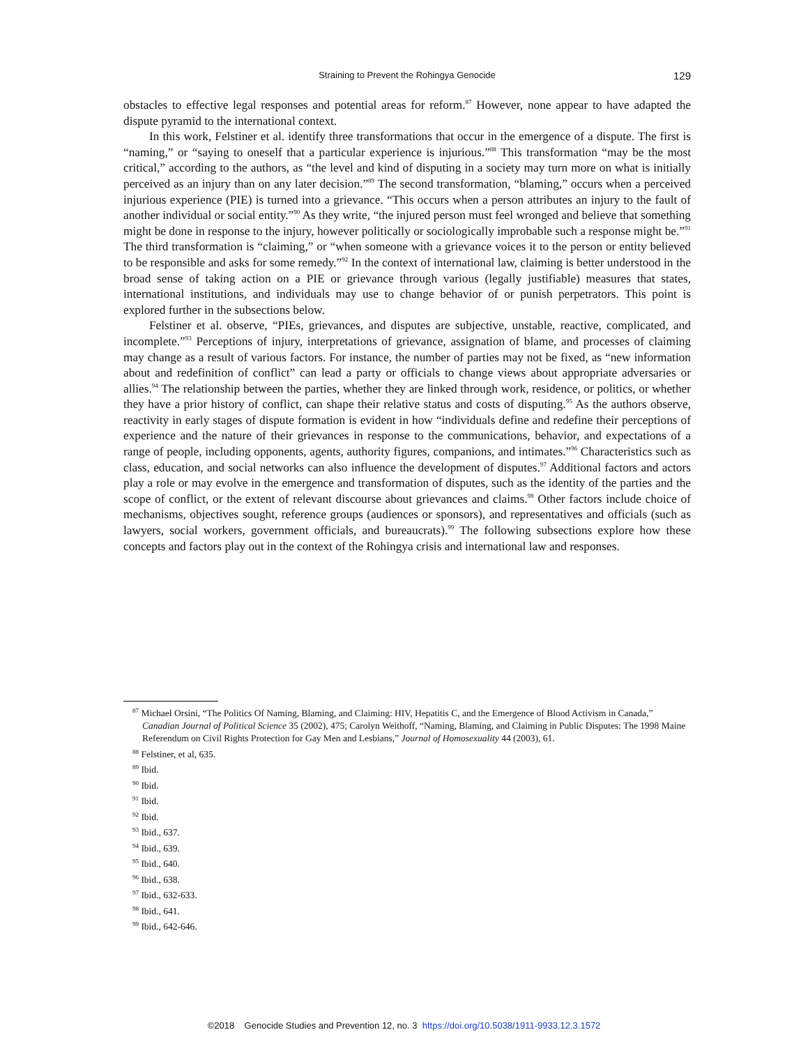Straining to Prevent the Rohingya Genocide
129
obstacles to effective legal responses and potential areas for reform.<sup>87</sup> However, none appear to have adapted the dispute pyramid to the international context.
In this work, Felstiner et al. identify three transformations that occur in the emergence of a dispute. The first is “naming,” or “saying to oneself that a particular experience is injurious.”<sup>88</sup> This transformation “may be the most critical,” according to the authors, as “the level and kind of disputing in a society may turn more on what is initially perceived as an injury than on any later decision.”<sup>89</sup> The second transformation, “blaming,” occurs when a perceived injurious experience (PIE) is turned into a grievance. “This occurs when a person attributes an injury to the fault of another individual or social entity.”<sup>90</sup> As they write, “the injured person must feel wronged and believe that something might be done in response to the injury, however politically or sociologically improbable such a response might be.”<sup>91</sup> The third transformation is “claiming,” or “when someone with a grievance voices it to the person or entity believed to be responsible and asks for some remedy.”<sup>92</sup> In the context of international law, claiming is better understood in the broad sense of taking action on a PIE or grievance through various (legally justifiable) measures that states, international institutions, and individuals may use to change behavior of or punish perpetrators. This point is explored further in the subsections below.
Felstiner et al. observe, “PIEs, grievances, and disputes are subjective, unstable, reactive, complicated, and incomplete.”<sup>93</sup> Perceptions of injury, interpretations of grievance, assignation of blame, and processes of claiming may change as a result of various factors. For instance, the number of parties may not be fixed, as “new information about and redefinition of conflict” can lead a party or officials to change views about appropriate adversaries or allies.<sup>94</sup> The relationship between the parties, whether they are linked through work, residence, or politics, or whether they have a prior history of conflict, can shape their relative status and costs of disputing.<sup>95</sup> As the authors observe, reactivity in early stages of dispute formation is evident in how “individuals define and redefine their perceptions of experience and the nature of their grievances in response to the communications, behavior, and expectations of a range of people, including opponents, agents, authority figures, companions, and intimates.”<sup>96</sup> Characteristics such as class, education, and social networks can also influence the development of disputes.<sup>97</sup> Additional factors and actors play a role or may evolve in the emergence and transformation of disputes, such as the identity of the parties and the scope of conflict, or the extent of relevant discourse about grievances and claims.<sup>98</sup> Other factors include choice of mechanisms, objectives sought, reference groups (audiences or sponsors), and representatives and officials (such as lawyers, social workers, government officials, and bureaucrats).<sup>99</sup> The following subsections explore how these concepts and factors play out in the context of the Rohingya crisis and international law and responses.
<sup>87</sup> Michael Orsini, “The Politics Of Naming, Blaming, and Claiming: HIV, Hepatitis C, and the Emergence of Blood Activism in Canada,” Canadian Journal of Political Science 35 (2002), 475; Carolyn Weithoff, “Naming, Blaming, and Claiming in Public Disputes: The 1998 Maine Referendum on Civil Rights Protection for Gay Men and Lesbians,” Journal of Homosexuality 44 (2003), 61.
<sup>88</sup> Felstiner, et al, 635.
<sup>89</sup> Ibid.
<sup>90</sup> Ibid.
<sup>91</sup> Ibid.
<sup>92</sup> Ibid.
<sup>93</sup> Ibid., 637.
<sup>94</sup> Ibid., 639.
<sup>95</sup> Ibid., 640.
<sup>96</sup> Ibid., 638.
<sup>97</sup> Ibid., 632-633.
<sup>98</sup> Ibid., 641.
<sup>99</sup> Ibid., 642-646.
©2018 Genocide Studies and Prevention 12, no. 3 https://doi.org/10.5038/1911-9933.12.3.1572